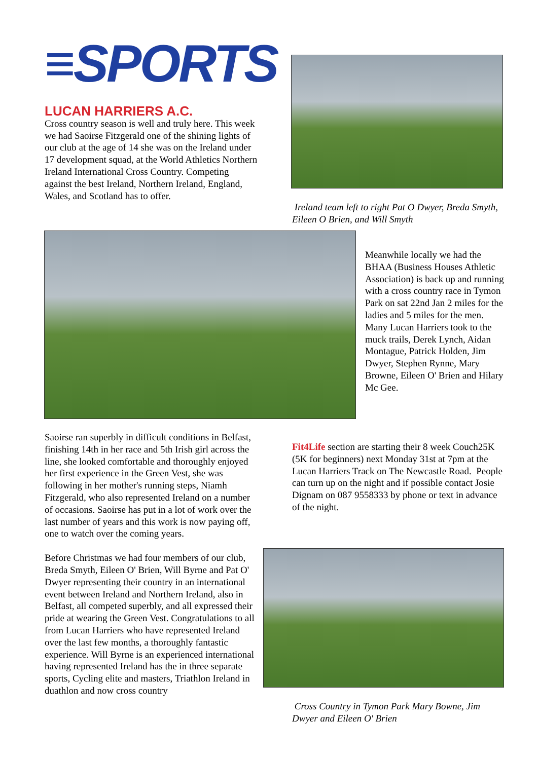≡SPORTS
LUCAN HARRIERS A.C.
Cross country season is well and truly here. This week we had Saoirse Fitzgerald one of the shining lights of our club at the age of 14 she was on the Ireland under 17 development squad, at the World Athletics Northern Ireland International Cross Country. Competing against the best Ireland, Northern Ireland, England, Wales, and Scotland has to offer.
Ireland team left to right Pat O Dwyer, Breda Smyth, Eileen O Brien, and Will Smyth
Meanwhile locally we had the BHAA (Business Houses Athletic Association) is back up and running with a cross country race in Tymon Park on sat 22nd Jan 2 miles for the ladies and 5 miles for the men. Many Lucan Harriers took to the muck trails, Derek Lynch, Aidan Montague, Patrick Holden, Jim Dwyer, Stephen Rynne, Mary Browne, Eileen O' Brien and Hilary Mc Gee.
Saoirse ran superbly in difficult conditions in Belfast, finishing 14th in her race and 5th Irish girl across the line, she looked comfortable and thoroughly enjoyed her first experience in the Green Vest, she was following in her mother's running steps, Niamh Fitzgerald, who also represented Ireland on a number of occasions. Saoirse has put in a lot of work over the last number of years and this work is now paying off, one to watch over the coming years.
Before Christmas we had four members of our club, Breda Smyth, Eileen O' Brien, Will Byrne and Pat O' Dwyer representing their country in an international event between Ireland and Northern Ireland, also in Belfast, all competed superbly, and all expressed their pride at wearing the Green Vest. Congratulations to all from Lucan Harriers who have represented Ireland over the last few months, a thoroughly fantastic experience. Will Byrne is an experienced international having represented Ireland has the in three separate sports, Cycling elite and masters, Triathlon Ireland in duathlon and now cross country
Fit4Life section are starting their 8 week Couch25K (5K for beginners) next Monday 31st at 7pm at the Lucan Harriers Track on The Newcastle Road. People can turn up on the night and if possible contact Josie Dignam on 087 9558333 by phone or text in advance of the night.
Cross Country in Tymon Park Mary Bowne, Jim Dwyer and Eileen O' Brien